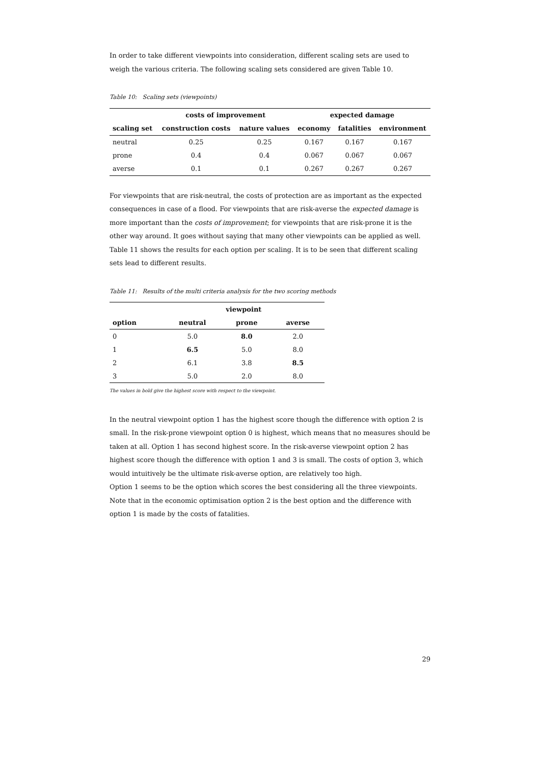In order to take different viewpoints into consideration, different scaling sets are used to weigh the various criteria. The following scaling sets considered are given Table 10.
Table 10: Scaling sets (viewpoints)
| | costs of improvement | | expected damage | | |
| --- | --- | --- | --- | --- | --- |
| scaling set | construction costs | nature values | economy | fatalities | environment |
| neutral | 0.25 | 0.25 | 0.167 | 0.167 | 0.167 |
| prone | 0.4 | 0.4 | 0.067 | 0.067 | 0.067 |
| averse | 0.1 | 0.1 | 0.267 | 0.267 | 0.267 |
For viewpoints that are risk-neutral, the costs of protection are as important as the expected consequences in case of a flood. For viewpoints that are risk-averse the expected damage is more important than the costs of improvement; for viewpoints that are risk-prone it is the other way around. It goes without saying that many other viewpoints can be applied as well. Table 11 shows the results for each option per scaling. It is to be seen that different scaling sets lead to different results.
Table 11: Results of the multi criteria analysis for the two scoring methods
| | viewpoint | | |
| --- | --- | --- | --- |
| option | neutral | prone | averse |
| 0 | 5.0 | 8.0 | 2.0 |
| 1 | 6.5 | 5.0 | 8.0 |
| 2 | 6.1 | 3.8 | 8.5 |
| 3 | 5.0 | 2.0 | 8.0 |
The values in bold give the highest score with respect to the viewpoint.
In the neutral viewpoint option 1 has the highest score though the difference with option 2 is small. In the risk-prone viewpoint option 0 is highest, which means that no measures should be taken at all. Option 1 has second highest score. In the risk-averse viewpoint option 2 has highest score though the difference with option 1 and 3 is small. The costs of option 3, which would intuitively be the ultimate risk-averse option, are relatively too high.
Option 1 seems to be the option which scores the best considering all the three viewpoints. Note that in the economic optimisation option 2 is the best option and the difference with option 1 is made by the costs of fatalities.
29